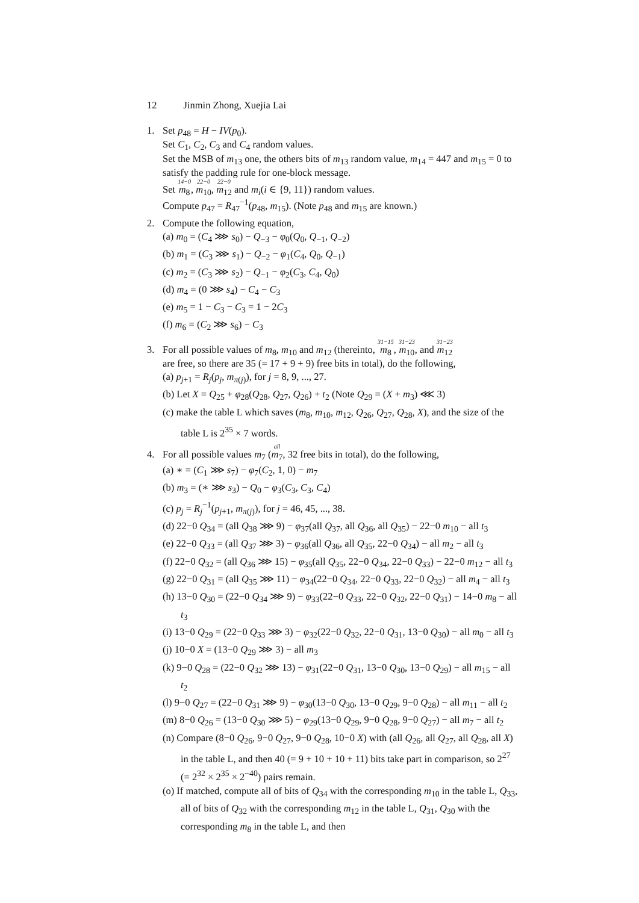12 Jinmin Zhong, Xuejia Lai
1. Set p<sub>48</sub> = H − IV(p<sub>0</sub>).
Set C<sub>1</sub>, C<sub>2</sub>, C<sub>3</sub> and C<sub>4</sub> random values.
Set the MSB of m<sub>13</sub> one, the others bits of m<sub>13</sub> random value, m<sub>14</sub> = 447 and m<sub>15</sub> = 0 to satisfy the padding rule for one-block message.
Set 14−0 m<sub>8</sub>, 22−0 m<sub>10</sub>, 22−0 m<sub>12</sub> and m<sub>i</sub>(i ∈ {9, 11}) random values.
Compute p<sub>47</sub> = R<sub>47</sub><sup>−1</sup>(p<sub>48</sub>, m<sub>15</sub>). (Note p<sub>48</sub> and m<sub>15</sub> are known.)
2. Compute the following equation,
(a) m<sub>0</sub> = (C<sub>4</sub> ⋙ s<sub>0</sub>) − Q<sub>−3</sub> − φ<sub>0</sub>(Q<sub>0</sub>, Q<sub>−1</sub>, Q<sub>−2</sub>)
(b) m<sub>1</sub> = (C<sub>3</sub> ⋙ s<sub>1</sub>) − Q<sub>−2</sub> − φ<sub>1</sub>(C<sub>4</sub>, Q<sub>0</sub>, Q<sub>−1</sub>)
(c) m<sub>2</sub> = (C<sub>3</sub> ⋙ s<sub>2</sub>) − Q<sub>−1</sub> − φ<sub>2</sub>(C<sub>3</sub>, C<sub>4</sub>, Q<sub>0</sub>)
(d) m<sub>4</sub> = (0 ⋙ s<sub>4</sub>) − C<sub>4</sub> − C<sub>3</sub>
(e) m<sub>5</sub> = 1 − C<sub>3</sub> − C<sub>3</sub> = 1 − 2C<sub>3</sub>
(f) m<sub>6</sub> = (C<sub>2</sub> ⋙ s<sub>6</sub>) − C<sub>3</sub>
3. For all possible values of m<sub>8</sub>, m<sub>10</sub> and m<sub>12</sub> (thereinto, 31−15 m<sub>8</sub>, 31−23 m<sub>10</sub>, and 31−23 m<sub>12</sub>
are free, so there are 35 (= 17 + 9 + 9) free bits in total), do the following,
(a) p<sub>j+1</sub> = R<sub>j</sub>(p<sub>j</sub>, m<sub>π(j)</sub>), for j = 8, 9, ..., 27.
(b) Let X = Q<sub>25</sub> + φ<sub>28</sub>(Q<sub>28</sub>, Q<sub>27</sub>, Q<sub>26</sub>) + t<sub>2</sub> (Note Q<sub>29</sub> = (X + m<sub>3</sub>) ⋘ 3)
(c) make the table L which saves (m<sub>8</sub>, m<sub>10</sub>, m<sub>12</sub>, Q<sub>26</sub>, Q<sub>27</sub>, Q<sub>28</sub>, X), and the size of the table L is 2<sup>35</sup> × 7 words.
4. For all possible values m<sub>7</sub> (all m<sub>7</sub>, 32 free bits in total), do the following,
(a) ∗ = (C<sub>1</sub> ⋙ s<sub>7</sub>) − φ<sub>7</sub>(C<sub>2</sub>, 1, 0) − m<sub>7</sub>
(b) m<sub>3</sub> = (∗ ⋙ s<sub>3</sub>) − Q<sub>0</sub> − φ<sub>3</sub>(C<sub>3</sub>, C<sub>3</sub>, C<sub>4</sub>)
(c) p<sub>j</sub> = R<sub>j</sub><sup>−1</sup>(p<sub>j+1</sub>, m<sub>π(j)</sub>), for j = 46, 45, ..., 38.
(d) 22−0 Q<sub>34</sub> = (all Q<sub>38</sub> ⋙ 9) − φ<sub>37</sub>(all Q<sub>37</sub>, all Q<sub>36</sub>, all Q<sub>35</sub>) − 22−0 m<sub>10</sub> − all t<sub>3</sub>
(e) 22−0 Q<sub>33</sub> = (all Q<sub>37</sub> ⋙ 3) − φ<sub>36</sub>(all Q<sub>36</sub>, all Q<sub>35</sub>, 22−0 Q<sub>34</sub>) − all m<sub>2</sub> − all t<sub>3</sub>
(f) 22−0 Q<sub>32</sub> = (all Q<sub>36</sub> ⋙ 15) − φ<sub>35</sub>(all Q<sub>35</sub>, 22−0 Q<sub>34</sub>, 22−0 Q<sub>33</sub>) − 22−0 m<sub>12</sub> − all t<sub>3</sub>
(g) 22−0 Q<sub>31</sub> = (all Q<sub>35</sub> ⋙ 11) − φ<sub>34</sub>(22−0 Q<sub>34</sub>, 22−0 Q<sub>33</sub>, 22−0 Q<sub>32</sub>) − all m<sub>4</sub> − all t<sub>3</sub>
(h) 13−0 Q<sub>30</sub> = (22−0 Q<sub>34</sub> ⋙ 9) − φ<sub>33</sub>(22−0 Q<sub>33</sub>, 22−0 Q<sub>32</sub>, 22−0 Q<sub>31</sub>) − 14−0 m<sub>8</sub> − all t<sub>3</sub>
(i) 13−0 Q<sub>29</sub> = (22−0 Q<sub>33</sub> ⋙ 3) − φ<sub>32</sub>(22−0 Q<sub>32</sub>, 22−0 Q<sub>31</sub>, 13−0 Q<sub>30</sub>) − all m<sub>0</sub> − all t<sub>3</sub>
(j) 10−0 X = (13−0 Q<sub>29</sub> ⋙ 3) − all m<sub>3</sub>
(k) 9−0 Q<sub>28</sub> = (22−0 Q<sub>32</sub> ⋙ 13) − φ<sub>31</sub>(22−0 Q<sub>31</sub>, 13−0 Q<sub>30</sub>, 13−0 Q<sub>29</sub>) − all m<sub>15</sub> − all t<sub>2</sub>
(l) 9−0 Q<sub>27</sub> = (22−0 Q<sub>31</sub> ⋙ 9) − φ<sub>30</sub>(13−0 Q<sub>30</sub>, 13−0 Q<sub>29</sub>, 9−0 Q<sub>28</sub>) − all m<sub>11</sub> − all t<sub>2</sub>
(m) 8−0 Q<sub>26</sub> = (13−0 Q<sub>30</sub> ⋙ 5) − φ<sub>29</sub>(13−0 Q<sub>29</sub>, 9−0 Q<sub>28</sub>, 9−0 Q<sub>27</sub>) − all m<sub>7</sub> − all t<sub>2</sub>
(n) Compare (8−0 Q<sub>26</sub>, 9−0 Q<sub>27</sub>, 9−0 Q<sub>28</sub>, 10−0 X) with (all Q<sub>26</sub>, all Q<sub>27</sub>, all Q<sub>28</sub>, all X) in the table L, and then 40 (= 9 + 10 + 10 + 11) bits take part in comparison, so 2<sup>27</sup> (= 2<sup>32</sup> × 2<sup>35</sup> × 2<sup>−40</sup>) pairs remain.
(o) If matched, compute all of bits of Q<sub>34</sub> with the corresponding m<sub>10</sub> in the table L, Q<sub>33</sub>, all of bits of Q<sub>32</sub> with the corresponding m<sub>12</sub> in the table L, Q<sub>31</sub>, Q<sub>30</sub> with the corresponding m<sub>8</sub> in the table L, and then